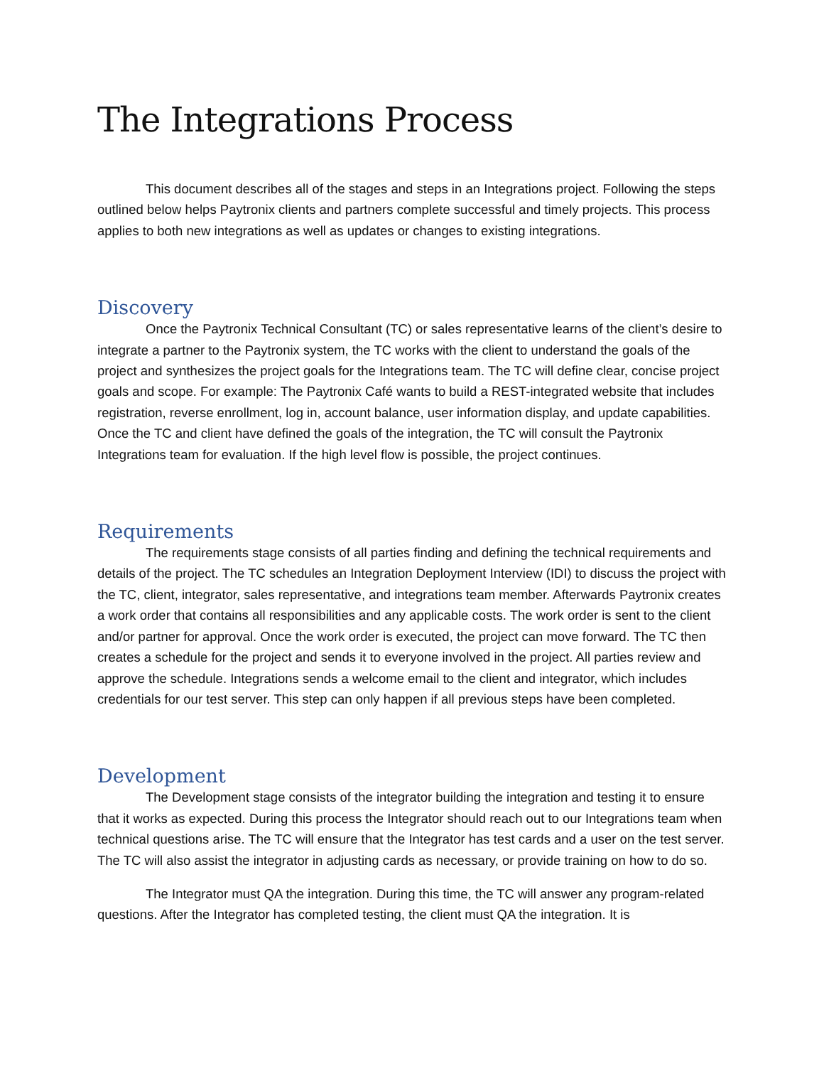The Integrations Process
This document describes all of the stages and steps in an Integrations project. Following the steps outlined below helps Paytronix clients and partners complete successful and timely projects. This process applies to both new integrations as well as updates or changes to existing integrations.
Discovery
Once the Paytronix Technical Consultant (TC) or sales representative learns of the client’s desire to integrate a partner to the Paytronix system, the TC works with the client to understand the goals of the project and synthesizes the project goals for the Integrations team. The TC will define clear, concise project goals and scope. For example: The Paytronix Café wants to build a REST-integrated website that includes registration, reverse enrollment, log in, account balance, user information display, and update capabilities. Once the TC and client have defined the goals of the integration, the TC will consult the Paytronix Integrations team for evaluation. If the high level flow is possible, the project continues.
Requirements
The requirements stage consists of all parties finding and defining the technical requirements and details of the project. The TC schedules an Integration Deployment Interview (IDI) to discuss the project with the TC, client, integrator, sales representative, and integrations team member. Afterwards Paytronix creates a work order that contains all responsibilities and any applicable costs. The work order is sent to the client and/or partner for approval. Once the work order is executed, the project can move forward. The TC then creates a schedule for the project and sends it to everyone involved in the project. All parties review and approve the schedule. Integrations sends a welcome email to the client and integrator, which includes credentials for our test server. This step can only happen if all previous steps have been completed.
Development
The Development stage consists of the integrator building the integration and testing it to ensure that it works as expected. During this process the Integrator should reach out to our Integrations team when technical questions arise. The TC will ensure that the Integrator has test cards and a user on the test server. The TC will also assist the integrator in adjusting cards as necessary, or provide training on how to do so.
The Integrator must QA the integration. During this time, the TC will answer any program-related questions. After the Integrator has completed testing, the client must QA the integration. It is